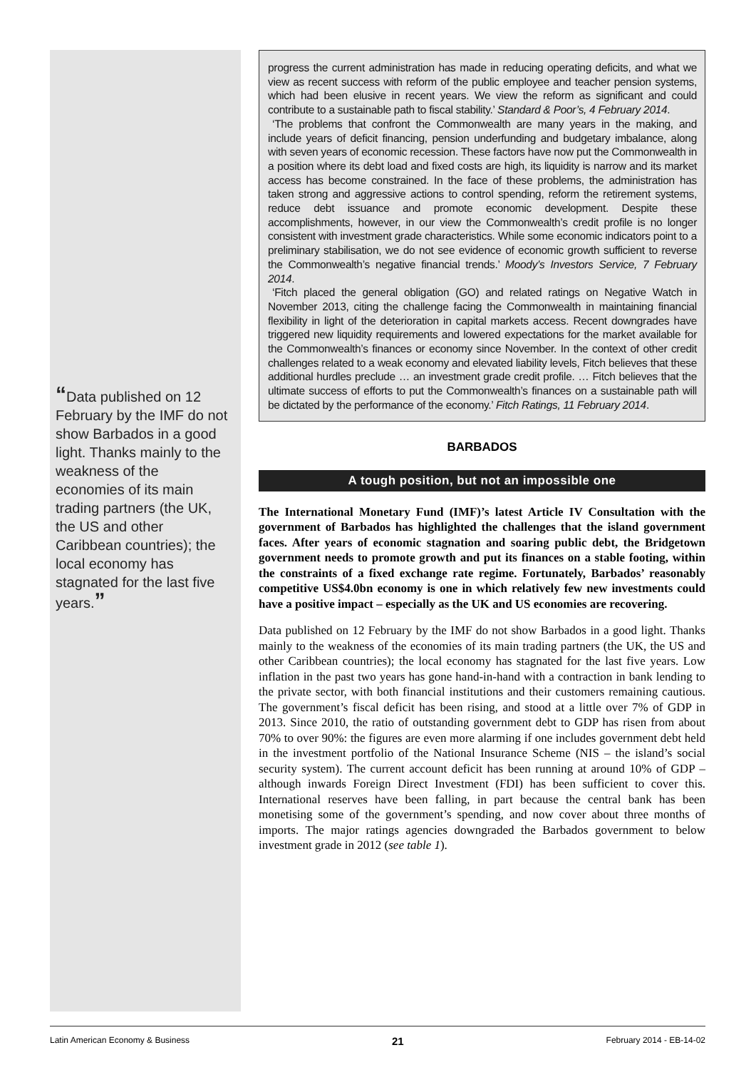“Data published on 12 February by the IMF do not show Barbados in a good light. Thanks mainly to the weakness of the economies of its main trading partners (the UK, the US and other Caribbean countries); the local economy has stagnated for the last five years.”
progress the current administration has made in reducing operating deficits, and what we view as recent success with reform of the public employee and teacher pension systems, which had been elusive in recent years. We view the reform as significant and could contribute to a sustainable path to fiscal stability.’ Standard & Poor’s, 4 February 2014.
‘The problems that confront the Commonwealth are many years in the making, and include years of deficit financing, pension underfunding and budgetary imbalance, along with seven years of economic recession. These factors have now put the Commonwealth in a position where its debt load and fixed costs are high, its liquidity is narrow and its market access has become constrained. In the face of these problems, the administration has taken strong and aggressive actions to control spending, reform the retirement systems, reduce debt issuance and promote economic development. Despite these accomplishments, however, in our view the Commonwealth’s credit profile is no longer consistent with investment grade characteristics. While some economic indicators point to a preliminary stabilisation, we do not see evidence of economic growth sufficient to reverse the Commonwealth’s negative financial trends.’ Moody’s Investors Service, 7 February 2014.
‘Fitch placed the general obligation (GO) and related ratings on Negative Watch in November 2013, citing the challenge facing the Commonwealth in maintaining financial flexibility in light of the deterioration in capital markets access. Recent downgrades have triggered new liquidity requirements and lowered expectations for the market available for the Commonwealth’s finances or economy since November. In the context of other credit challenges related to a weak economy and elevated liability levels, Fitch believes that these additional hurdles preclude … an investment grade credit profile. … Fitch believes that the ultimate success of efforts to put the Commonwealth’s finances on a sustainable path will be dictated by the performance of the economy.’ Fitch Ratings, 11 February 2014.
BARBADOS
A tough position, but not an impossible one
The International Monetary Fund (IMF)’s latest Article IV Consultation with the government of Barbados has highlighted the challenges that the island government faces. After years of economic stagnation and soaring public debt, the Bridgetown government needs to promote growth and put its finances on a stable footing, within the constraints of a fixed exchange rate regime. Fortunately, Barbados’ reasonably competitive US$4.0bn economy is one in which relatively few new investments could have a positive impact – especially as the UK and US economies are recovering.
Data published on 12 February by the IMF do not show Barbados in a good light. Thanks mainly to the weakness of the economies of its main trading partners (the UK, the US and other Caribbean countries); the local economy has stagnated for the last five years. Low inflation in the past two years has gone hand-in-hand with a contraction in bank lending to the private sector, with both financial institutions and their customers remaining cautious. The government’s fiscal deficit has been rising, and stood at a little over 7% of GDP in 2013. Since 2010, the ratio of outstanding government debt to GDP has risen from about 70% to over 90%: the figures are even more alarming if one includes government debt held in the investment portfolio of the National Insurance Scheme (NIS – the island’s social security system). The current account deficit has been running at around 10% of GDP – although inwards Foreign Direct Investment (FDI) has been sufficient to cover this. International reserves have been falling, in part because the central bank has been monetising some of the government’s spending, and now cover about three months of imports. The major ratings agencies downgraded the Barbados government to below investment grade in 2012 (see table 1).
Latin American Economy & Business 21 February 2014 - EB-14-02